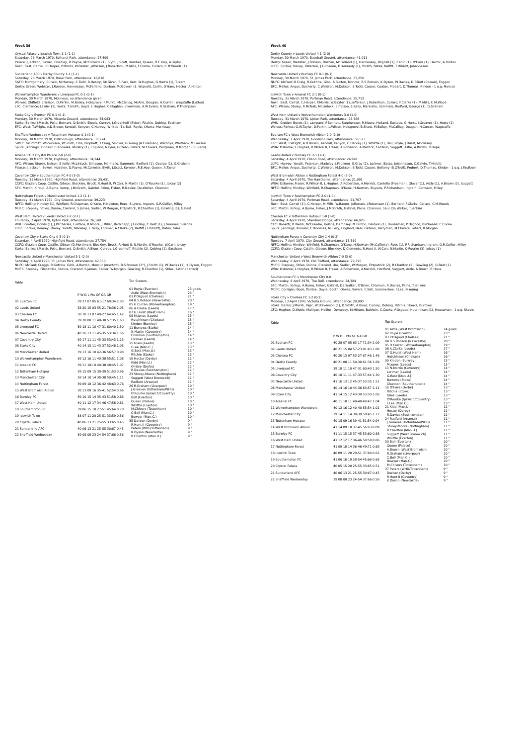Week 39
Crystal Palace v Ipswich Town 1-1 (1-1)
Saturday, 28 March 1970, Selhurst Park, attendance: 27,499
Palace: J.Jackson; Sewell, Hoadley, D.Payne, McCormick (1), Blyth, J.Scott, Kember, Queen, R.E.Hoy, A.Taylor
Town: Best; Carroll, C.Harper, P.Morris, W.Baxter, Jefferson, J.Robertson, M.Mills, F.Clarke, Collard, C.M.Woods (1)
Sunderland AFC v Derby County 1-1 (1-1)
Saturday, 28 March 1970, Roker Park, attendance: 18,818
SAFC: Montgomery; C.Irwin, M.Harvey, C.Todd, B.Heslop, McGiven, R.Park, Kerr, W.Hughes, G.Harris (1), Tueart
Derby: Green; Webster, J.Robson, Hennessey, McFarland, Durban, McGovern (1, Wignall), Carlin, O'Hare, Hector, A.Hinton
Wolverhampton Wanderers v Liverpool FC 0-1 (0-1)
Monday, 30 March 1970, Molineux, no attendance given
Wolves: Oldfield; L.Wilson, D.Parkin, M.Bailey, Holsgrove, F.Munro, McCalliog, McAlle, Dougan, H.Curran, Wagstaffe (Lutton)
LFC: Clemence; Lawler (1), Yeats, T.Smith, Lloyd, E.Hughes, Callaghan, Livermore, A.W.Evans, R.Graham, P.Thompson
Stoke City v Everton FC 0-1 (0-1)
Monday, 30 March 1970, Victoria Ground, attendance: 33,083
Stoke: Banks; J.Marsh, Pejic, Bernard, D.Smith, Skeels, Conroy, J.Greenhoff (Elder), Ritchie, Dobing, Eastham
EFC: West; T.Wright, A.D.Brown, Kendall, Kenyon, C.Harvey, Whittle (1), Ball, Royle, J.Hurst, Morrissey
Sheffield Wednesday v Tottenham Hotspur 0-1 (0-1)
Monday, 30 March 1970, Hillsborough, attendance: 30,224
SWFC: Grummitt; Wilcockson, W.Smith, Ellis, Prophett, T.Craig, Sinclair, G.Young (A.Coleman), Warboys, Whitham, M.Lawson
Spurs: Jennings; Kinnear, C.Knowles, Mullery (1), England, Naylor, Gilzean, Peters, M.Chivers, Perryman, R.Morgan (R.Evans)
Arsenal FC 2 Crystal Palace 2-0 (2-0)
Monday, 30 March 1970, Highbury, attendance: 34,244
AFC: Wilson; Storey, Nelson, E.Kelly, McLintock, Simpson, Marinello, Sammels, Radford (1), George (1), G.Graham
Palace: J.Jackson; Sewell, Hoadley, D.Payne, McCormick, Blyth, J.Scott, Kember, R.E.Hoy, Queen, A.Taylor
Coventry City v Southampton FC 4-0 (3-0)
Tuesday, 31 March 1970, Highfield Road, attendance: 25,431
CCFC: Glazier; Coop, Cattlin, Gibson, Blockley, Bruck, R.Hunt II, W.Carr, N.Martin (1), O'Rourke (1), Joicey (2)
SFC: Martin; Kirkup, A.Byrne, Kemp, J.McGrath, Gabriel, Paine, Fisher, R.Davies, Da.Walker, Channon
Nottingham Forest v Manchester United 1-2 (1-1)
Tuesday, 31 March 1970, City Ground, attendance: 39,223
NFFC: Hollins; Hindley (1), Winfield, R.Chapman, O'Kane, H.Newton, Rees, B.Lyons, Ingram, G.R.Collier, Hilley
MUFC: Stepney; Stiles, Dunne, Crerand, S.James, Sadler, W.Morgan, Fitzpatrick, R.Charlton (1), Gowling (1), G.Best
West Ham United v Leeds United 2-2 (2-1)
Thursday, 2 April 1970, Upton Park, attendance: 26,140
WHU: Grotier; Bonds (1), J.W.Charles, Eustace, R.Moore, J.Miller, Redknapp, J.Lindsay, C.Best (1), J.Greaves, Sissons
LUFC: Sprake; Reaney, Davey, Yorath, Madeley, E.Gray, Lorimer, A.Clarke (2), Belfitt (T.Hibbitt), Bates, Giles
Coventry City v Stoke City 0-3 (0-1)
Saturday, 4 April 1970, Highfield Road, attendance: 27,754
CCFC: Glazier; Coop, Cattlin, Gibson (D.Mortimer), Blockley, Bruck, R.Hunt II, N.Martin, O'Rourke, W.Carr, Joicey
Stoke: Banks; J.Marsh, Pejic, Bernard, D.Smith, A.Bloor, Conroy, J.Greenhoff, Ritchie (2), Dobing (1), Eastham
Newcastle United v Manchester United 5-1 (2-0)
Saturday, 4 April 1970, St. James Park, attendance: 42,550
NUFC: McFaul; Craggs, R.Guthrie, Gibb, A.Burton, Moncur (Arentoft), B.S.Robson (3''), J.Smith (1), W.Davies (1), K.Dyson, Foggon
MUFC: Stepney; Fitzpatrick, Dunne, Crerand, S.James, Sadler, W.Morgan, Gowling, R.Charlton (1), Stiles, Aston (Sartori)
| Table | |
| --- | --- |
| | P W D L Pts GF GA GR |
| 01 Everton FC | 39 27 07 05 61-17 69:34 2.03 |
| 02 Leeds United | 38 20 15 03 55-21 78:38 2.05 |
| 03 Chelsea FC | 38 18 13 07 49-27 64:45 1.42 |
| 04 Derby County | 39 20 08 11 48-30 57:35 1.63 |
| 05 Liverpool FC | 39 18 11 10 47-31 60:40 1.50 |
| 06 Newcastle United | 40 16 13 11 45-35 53:34 1.56 |
| 07 Coventry City | 39 17 11 11 45-33 53:43 1.23 |
| 08 Stoke City | 40 14 15 11 43-37 52:48 1.08 |
| 09 Manchester United | 39 13 16 10 42-36 56:57 0.98 |
| 10 Wolverhampton Wanderers | 39 12 16 11 40-38 55:51 1.08 |
| 11 Arsenal FC | 39 11 181 0 40-38 48:45 1.07 |
| 12 Tottenham Hotspur | 39 15 09 15 39-39 51:53 0.96 |
| 13 Manchester City | 38 14 10 14 38-38 50:45 1.11 |
| 14 Nottingham Forest | 39 09 18 12 36-42 48:63 0.76 |
| 15 West Bromwich Albion | 38 13 09 16 35-41 52:54 0.96 |
| 16 Burnley FC | 39 10 15 14 35-43 51:58 0.88 |
| 17 West Ham United | 40 11 12 17 34-46 47:58 0.81 |
| 18 Southampton FC | 39 06 15 18 27-51 45:64 0.70 |
| 19 Ipswich Town | 38 07 11 20 25-51 33:59 0.56 |
| 20 Crystal Palace | 40 06 13 21 25-55 33:65 0.45 |
| 21 Sunderland AFC | 40 06 13 21 25-55 30:67 0.45 |
| 22 Sheffield Wednesday | 39 08 08 23 24-54 37:66 0.56 |
| Top Scorers | |
| --- | --- |
| 01 Royle (Everton) | 23 goals |
| Astle (West Bromwich) | 23 " |
| 03 P.Osgood (Chelsea) | 21 " |
| 04 B.S.Robson (Newcastle) | 20 " |
| 05 H.Curran (Wolverhampton) | 19 " |
| 06 A.Clarke (Leeds) | 17 " |
| 07 G.Hurst (West Ham) | 16 " |
| 08 M.Jones (Leeds) | 15 " |
| Hutchinson (Chelsea) | 15 " |
| Kindon (Burnley) | 15 " |
| 11 Burrows (Stoke) | 14 " |
| N.Martin (Coventry) | 14 " |
| Channon (Southampton) | 14 " |
| Lorimer (Leeds) | 14 " |
| 15 Giles (Leeds) | 13 " |
| F.Lee (Man.C.) | 13 " |
| G.Best (Man.U.) | 13 " |
| Ritchie (Stoke) | 13 " |
| 19 Hector (Derby) | 12 " |
| Kidd (Man.U.) | 12 " |
| O'Hare (Derby) | 12 " |
| R.Davies (Southampton) | 12 " |
| 23 Storey-Moore (Nottingham) | 11 " |
| Suggett (West Bromwich) | 11 " |
| Radford (Arsenal) | 11 " |
| 26 R.Graham (Liverpool) | 10 " |
| J.Greaves (Tottenham/WHU) | 10 " |
| O'Rourke (Ipswich/Coventry) | 10 " |
| Ball (Everton) | 10 " |
| Queen (Palace) | 10 " |
| Whittle (Everton) | 10 " |
| M.Chivers (Tottenham) | 10 " |
| C.Bell (Man.C.) | 10 " |
| Bowyer (Man.C.) | 10 " |
| 35 Durban (Derby) | 9 " |
| R.Hunt II (Coventry) | 9 " |
| Peters (WHU/Tottenham) | 9 " |
| K.Dyson (Newcastle) | 9 " |
| R.Charlton (Man.U.) | 9 " |
Week 40
Derby County v Leeds United 4-1 (2-0)
Monday, 30 March 1970, Baseball Ground, attendance: 41,011
Derby: Green; Webster, J.Robson, Durban, McFarland (1), Hennessey, Wignall (1), Carlin (1), O'Hare (1), Hector, A.Hinton
LUFC: Sprake; Davey, Peterson, J.Lumsden, D.Kennedy (1), Yorath, Bates, Belfitt, T.Hibbitt, Johanneson
Newcastle United v Burnley FC 0-1 (0-1)
Monday, 30 March 1970, St. James Park, attendance: 33,250
NUFC: McFaul; D.Craig, R.Guthrie, Gibb, A.Burton, Moncur, B.S.Robson, K.Dyson, W.Davies, D.Elliott (Cowan), Foggon
BFC: Mellor; Angus, Docherty, C.Waldron, M.Dobson, S.Todd, Casper, Coates, Probert, D.Thomas, Kindon - 1 o.g. Moncur
Ipswich Town v Arsenal FC 2-1 (0-1)
Tuesday, 31 March 1970, Portman Road, attendance: 25,713
Town: Best; Carroll, C.Harper, P.Morris, W.Baxter (1), Jefferson, J.Robertson, Collard, F.Clarke (1), M.Mills, C.M.Wood
AFC: Wilson; Storey, R.McNab, McLintock, Simpson, E.Kelly, Marinello, Sammels, Radford, George (1), G.Graham
West Ham United v Wolverhampton Wanderers 3-0 (1-0)
Tuesday, 31 March 1970, Upton Park, attendance: 26,386
WHU: Grotier; Bonds (1), Lampard, P.Bennett, Stephenson, R.Moore, Holland, Eustace, G.Hurst, J.Greaves (1), Howe (1)
Wolves: Parkes; G.W.Taylor, D.Parkin, L.Wilson, Holsgrove, B.Shaw, M.Bailey, McCalliog, Dougan, H.Curran, Wagstaffe
Everton FC v West Bromwich Albion 2-0 (1-0)
Wednesday, 1 April 1970, Goodison Park, attendance: 58,523
EFC: West; T.Wright, A.D.Brown, Kendall, Kenyon, C.Harvey (1), Whittle (1), Ball, Royle, J.Hurst, Morrissey
WBA: Osborne; L.Hughes, R.Wilson II, Fraser, A.Robinson, A.Merrick, Cantello, Suggett, Astle, A.Brown, R.Hope
Leeds United v Burnley FC 2-1 (1-1)
Saturday, 4 April 1970, Elland Road, attendance: 24,691
LUFC: Harvey; Yorath, Peterson, Madeley, J.Faulkner, E.Gray (2), Lorimer, Bates, Johanneson, C.Galvin, T.Hibbitt
BFC: Mellor; Angus, Docherty, C.Waldron, M.Dobson, S.Todd, Casper, Bellamy (B.O'Neil), Probert, D.Thomas, Kindon - 1 o.g. J.Faulkner
West Bromwich Albion v Nottingham Forest 4-0 (2-0)
Saturday, 4 April 1970, The Hawthorns, attendance: 21,091
WBA: Osborne; Fraser, R.Wilson II, L.Hughes, A.Robertson, A.Merrick, Cantello (Freeman), Glover (1), Astle (1), A.Brown (2), Suggett
NFFC: Hollins; Hindley, Winfield, R.Chapman, O'Kane, H.Newton, B.Lyons, P.Richardson, Ingram, Cormack, Hilley
Ipswich Town v Southampton FC 2-0 (1-0)
Saturday, 4 April 1970, Portman Road, attendance: 21,767
Town: Best; Carroll (1'), C.Harper, M.Mills, W.Baxter, Jefferson, J.Robertson (1), Barnard, F.Clarke, Collard, C.M.Woods
SFC: Martin; Kirkup, A.Byrne, Fisher, J.McGrath, Gabriel, Paine, Channon, Saul, Da.Walker, T.Jenkins
Chelsea FC v Tottenham Hotspur 1-0 (1-0)
Saturday, 4 April 1970, Stamford Bridge, attendance: 44,925
CFC: Bonetti; D.Webb, McCreadie, Hollins, Dempsey, M.Hinton, Baldwin (1), Houseman, P.Osgood, Birchenall, C.Cooke
Spurs: Jennings; Kinnear, C.Knowles, Mullery, England, Beal, Gilzean, Perryman, M.Chivers, Peters, R.Morgan
Nottingham Forest v Coventry City 1-4 (0-2)
Tuesday, 7 April 1970, City Ground, attendance: 15,569
NFFC: Hollins; Hindley, Winfield, R.Chapman, O'Kane, H.Newton (McCafferty), Rees (1), P.Richardson, Ingram, G.R.Collier, Hilley
CCFC: Glazier; Coop, Cattlin, Gibson, Blockley, D.Clements, R.Hunt II, W.Carr, N.Martin, O'Rourke (3), Joicey (1)
Manchester United v West Bromwich Albion 7-0 (3-0)
Wednesday, 8 April 1970, Old Trafford, attendance: 29,396
MUFC: Stepney; Stiles, Dunne, Crerand, Ure, Sadler, W.Morgan, Fitzpatrick (2), R.Charlton (2), Gowling (2), G.Best (1)
WBA: Osborne; L.Hughes, R.Wilson II, Fraser, A.Robertson, A.Merrick, Hartford, Suggett, Astle, A.Brown, R.Hope
Southampton FC v Manchester City 0-0
Wednesday, 8 April 1970, The Dell, attendance: 24,384
SFC: Martin; Kirkup, A.Byrne, Fisher, Gabriel, Da.Walker, O'Brien, Channon, R.Davies, Paine, T.Jenkins
MCFC: Corrigan; Book, Pardoe, Doyle, Booth, Oakes, Towers, C.Bell, Summerbee, F.Lee, N.Young
Stoke City v Chelsea FC 1-2 (0-2)
Monday, 13 April 1970, Victoria Ground, attendance: 20,000
Stoke: Banks; J.Marsh, Pejic, W.Stevenson (1), D.Smith, A.Bloor, Conroy, Dobing, Ritchie, Skeels, Burrows
CFC: Hughes; D.Webb, Mulligan, Hollins, Dempsey, M.Hinton, Baldwin, C.Cooke, P.Osgood, Hutchinson (1), Houseman - 1 o.g. Skeels
| Table | |
| --- | --- |
| | P W D L Pts GF GA GR |
| 01 Everton FC | 40 28 07 05 63-17 71:34 2.09 |
| 02 Leeds United | 40 21 15 04 57-23 81:43 1.88 |
| 03 Chelsea FC | 40 20 13 07 53-27 67:46 1.46 |
| 04 Derby County | 40 21 08 11 50-30 61:36 1.69 |
| 05 Liverpool FC | 39 18 11 10 47-31 60:40 1.50 |
| 06 Coventry City | 40 18 11 11 47-33 57:44 1.30 |
| 07 Newcastle United | 41 16 13 12 45-37 53:35 1.51 |
| 08 Manchester United | 40 14 16 10 44-36 63:57 1.11 |
| 09 Stoke City | 41 14 15 12 43-39 53:50 1.06 |
| 10 Arsenal FC | 40 11 18 11 40-40 49:47 1.04 |
| 11 Wolverhampton Wanderers | 40 12 16 12 40-40 55:54 1.02 |
| 12 Manchester City | 39 14 11 14 39-39 50:45 1.11 |
| 13 Tottenham Hotspur | 40 15 09 16 39-41 51:54 0.94 |
| 14 West Bromwich Albion | 41 14 09 18 37-45 56:63 0.89 |
| 15 Burnley FC | 41 11 15 15 37-45 53:60 0.88 |
| 16 West Ham United | 41 12 12 17 36-46 50:58 0.86 |
| 17 Nottingham Forest | 41 09 18 14 36-46 49:71 0.69 |
| 18 Ipswich Town | 40 09 11 20 29-51 37:60 0.62 |
| 19 Southampton FC | 41 06 16 19 28-54 45:66 0.68 |
| 20 Crystal Palace | 40 05 15 20 25-55 33:65 0.51 |
| 21 Sunderland AFC | 40 06 13 21 25-55 30:67 0.45 |
| 22 Sheffield Wednesday | 39 08 08 23 24-54 37:66 0.56 |
| Top Scorers | |
| --- | --- |
| 01 Astle (West Bromwich) | 24 goals |
| 02 Royle (Everton) | 23 " |
| 03 P.Osgood (Chelsea) | 21 " |
| 04 B.S.Robson (Newcastle) | 20 " |
| 05 H.Curran (Wolverhampton) | 19 " |
| 06 A.Clarke (Leeds) | 17 " |
| 07 G.Hurst (West Ham) | 16 " |
| Hutchinson (Chelsea) | 16 " |
| 09 Kindon (Burnley) | 15 " |
| M.Jones (Leeds) | 15 " |
| 11 N.Martin (Coventry) | 14 " |
| Lorimer (Leeds) | 14 " |
| G.Best (Man.U.) | 14 " |
| Burrows (Stoke) | 14 " |
| Channon (Southampton) | 14 " |
| 16 O'Hare (Derby) | 13 " |
| Ritchie (Stoke) | 13 " |
| Giles (Leeds) | 13 " |
| O'Rourke (Ipswich/Coventry) | 13 " |
| F.Lee (Man.C.) | 13 " |
| 21 Kidd (Man.U.) | 12 " |
| Hector (Derby) | 12 " |
| R.Davies (Southampton) | 12 " |
| 24 Radford (Arsenal) | 11 " |
| J.Greaves (Tottenham/WHU) | 11 " |
| Storey-Moore (Nottingham) | 11 " |
| R.Charlton (Man.U.) | 11 " |
| Suggett (West Bromwich) | 11 " |
| Whittle (Everton) | 11 " |
| 30 Ball (Everton) | 10 " |
| Queen (Palace) | 10 " |
| A.Brown (West Bromwich) | 10 " |
| R.Graham (Liverpool) | 10 " |
| C.Bell (Man.C.) | 10 " |
| Bowyer (Man.C.) | 10 " |
| M.Chivers (Tottenham) | 10 " |
| 37 Peters (WHU/Tottenham) | 9 " |
| Durban (Derby) | 9 " |
| R.Hunt II (Coventry) | 9 " |
| K.Dyson (Newcastle) | 9 " |